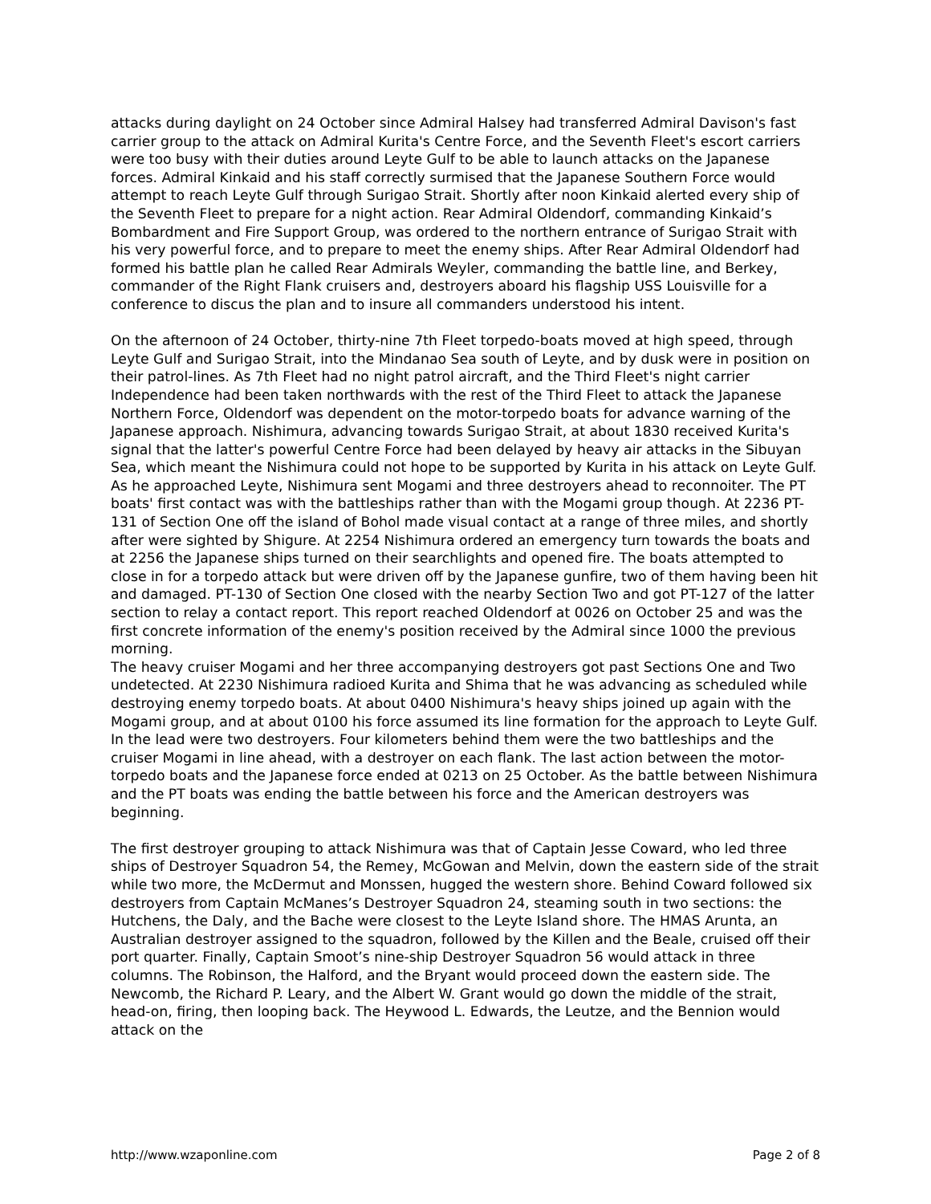attacks during daylight on 24 October since Admiral Halsey had transferred Admiral Davison's fast carrier group to the attack on Admiral Kurita's Centre Force, and the Seventh Fleet's escort carriers were too busy with their duties around Leyte Gulf to be able to launch attacks on the Japanese forces. Admiral Kinkaid and his staff correctly surmised that the Japanese Southern Force would attempt to reach Leyte Gulf through Surigao Strait. Shortly after noon Kinkaid alerted every ship of the Seventh Fleet to prepare for a night action. Rear Admiral Oldendorf, commanding Kinkaid’s Bombardment and Fire Support Group, was ordered to the northern entrance of Surigao Strait with his very powerful force, and to prepare to meet the enemy ships. After Rear Admiral Oldendorf had formed his battle plan he called Rear Admirals Weyler, commanding the battle line, and Berkey, commander of the Right Flank cruisers and, destroyers aboard his flagship USS Louisville for a conference to discus the plan and to insure all commanders understood his intent.
On the afternoon of 24 October, thirty-nine 7th Fleet torpedo-boats moved at high speed, through Leyte Gulf and Surigao Strait, into the Mindanao Sea south of Leyte, and by dusk were in position on their patrol-lines. As 7th Fleet had no night patrol aircraft, and the Third Fleet's night carrier Independence had been taken northwards with the rest of the Third Fleet to attack the Japanese Northern Force, Oldendorf was dependent on the motor-torpedo boats for advance warning of the Japanese approach. Nishimura, advancing towards Surigao Strait, at about 1830 received Kurita's signal that the latter's powerful Centre Force had been delayed by heavy air attacks in the Sibuyan Sea, which meant the Nishimura could not hope to be supported by Kurita in his attack on Leyte Gulf. As he approached Leyte, Nishimura sent Mogami and three destroyers ahead to reconnoiter. The PT boats' first contact was with the battleships rather than with the Mogami group though. At 2236 PT-131 of Section One off the island of Bohol made visual contact at a range of three miles, and shortly after were sighted by Shigure. At 2254 Nishimura ordered an emergency turn towards the boats and at 2256 the Japanese ships turned on their searchlights and opened fire. The boats attempted to close in for a torpedo attack but were driven off by the Japanese gunfire, two of them having been hit and damaged. PT-130 of Section One closed with the nearby Section Two and got PT-127 of the latter section to relay a contact report. This report reached Oldendorf at 0026 on October 25 and was the first concrete information of the enemy's position received by the Admiral since 1000 the previous morning.
The heavy cruiser Mogami and her three accompanying destroyers got past Sections One and Two undetected. At 2230 Nishimura radioed Kurita and Shima that he was advancing as scheduled while destroying enemy torpedo boats. At about 0400 Nishimura's heavy ships joined up again with the Mogami group, and at about 0100 his force assumed its line formation for the approach to Leyte Gulf. In the lead were two destroyers. Four kilometers behind them were the two battleships and the cruiser Mogami in line ahead, with a destroyer on each flank. The last action between the motor-torpedo boats and the Japanese force ended at 0213 on 25 October. As the battle between Nishimura and the PT boats was ending the battle between his force and the American destroyers was beginning.
The first destroyer grouping to attack Nishimura was that of Captain Jesse Coward, who led three ships of Destroyer Squadron 54, the Remey, McGowan and Melvin, down the eastern side of the strait while two more, the McDermut and Monssen, hugged the western shore. Behind Coward followed six destroyers from Captain McManes’s Destroyer Squadron 24, steaming south in two sections: the Hutchens, the Daly, and the Bache were closest to the Leyte Island shore. The HMAS Arunta, an Australian destroyer assigned to the squadron, followed by the Killen and the Beale, cruised off their port quarter. Finally, Captain Smoot’s nine-ship Destroyer Squadron 56 would attack in three columns. The Robinson, the Halford, and the Bryant would proceed down the eastern side. The Newcomb, the Richard P. Leary, and the Albert W. Grant would go down the middle of the strait, head-on, firing, then looping back. The Heywood L. Edwards, the Leutze, and the Bennion would attack on the
http://www.wzaponline.com Page 2 of 8